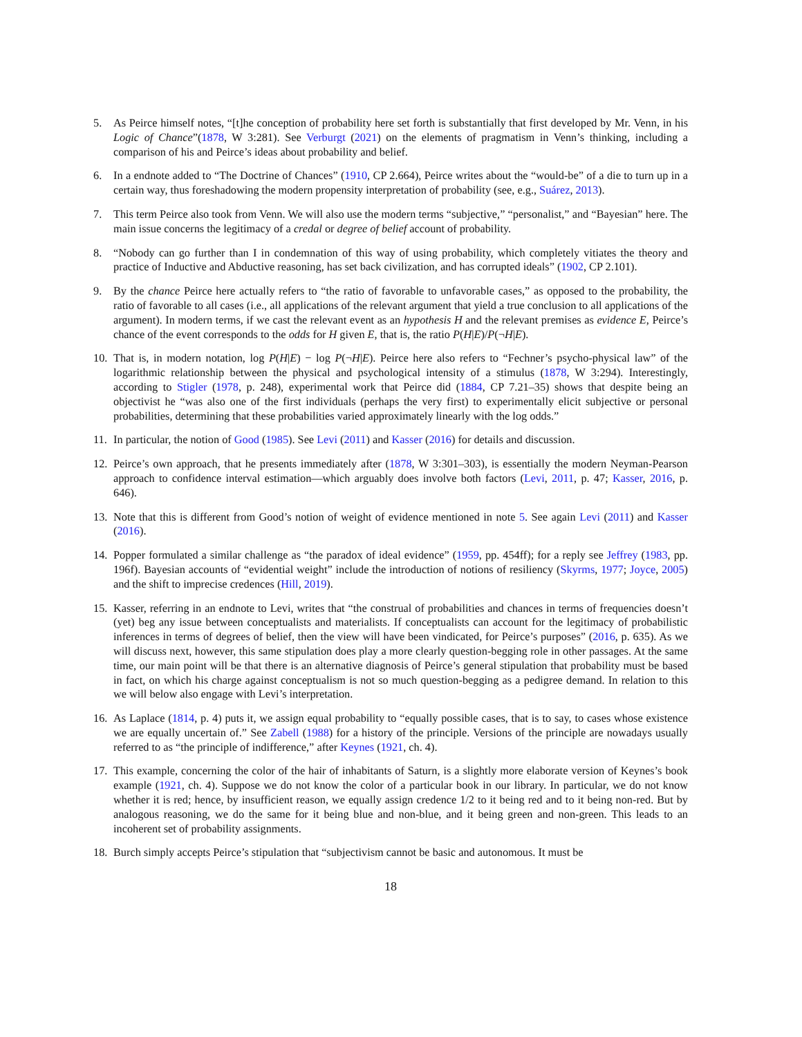5. As Peirce himself notes, “[t]he conception of probability here set forth is substantially that first developed by Mr. Venn, in his Logic of Chance”(1878, W 3:281). See Verburgt (2021) on the elements of pragmatism in Venn’s thinking, including a comparison of his and Peirce’s ideas about probability and belief.
6. In a endnote added to “The Doctrine of Chances” (1910, CP 2.664), Peirce writes about the “would-be” of a die to turn up in a certain way, thus foreshadowing the modern propensity interpretation of probability (see, e.g., Suárez, 2013).
7. This term Peirce also took from Venn. We will also use the modern terms “subjective,” “personalist,” and “Bayesian” here. The main issue concerns the legitimacy of a credal or degree of belief account of probability.
8. “Nobody can go further than I in condemnation of this way of using probability, which completely vitiates the theory and practice of Inductive and Abductive reasoning, has set back civilization, and has corrupted ideals” (1902, CP 2.101).
9. By the chance Peirce here actually refers to “the ratio of favorable to unfavorable cases,” as opposed to the probability, the ratio of favorable to all cases (i.e., all applications of the relevant argument that yield a true conclusion to all applications of the argument). In modern terms, if we cast the relevant event as an hypothesis H and the relevant premises as evidence E, Peirce’s chance of the event corresponds to the odds for H given E, that is, the ratio P(H|E)/P(¬H|E).
10.
That is, in modern notation, log P(H|E) − log P(¬H|E). Peirce here also refers to “Fechner’s psycho-physical law” of the logarithmic relationship between the physical and psychological intensity of a stimulus (1878, W 3:294). Interestingly, according to Stigler (1978, p. 248), experimental work that Peirce did (1884, CP 7.21–35) shows that despite being an objectivist he “was also one of the first individuals (perhaps the very first) to experimentally elicit subjective or personal probabilities, determining that these probabilities varied approximately linearly with the log odds.”
11.
In particular, the notion of Good (1985). See Levi (2011) and Kasser (2016) for details and discussion.
12.
Peirce’s own approach, that he presents immediately after (1878, W 3:301–303), is essentially the modern Neyman-Pearson approach to confidence interval estimation—which arguably does involve both factors (Levi, 2011, p. 47; Kasser, 2016, p. 646).
13.
Note that this is different from Good’s notion of weight of evidence mentioned in note 5. See again Levi (2011) and Kasser (2016).
14.
Popper formulated a similar challenge as “the paradox of ideal evidence” (1959, pp. 454ff); for a reply see Jeffrey (1983, pp. 196f). Bayesian accounts of “evidential weight” include the introduction of notions of resiliency (Skyrms, 1977; Joyce, 2005) and the shift to imprecise credences (Hill, 2019).
15.
Kasser, referring in an endnote to Levi, writes that “the construal of probabilities and chances in terms of frequencies doesn’t (yet) beg any issue between conceptualists and materialists. If conceptualists can account for the legitimacy of probabilistic inferences in terms of degrees of belief, then the view will have been vindicated, for Peirce’s purposes” (2016, p. 635). As we will discuss next, however, this same stipulation does play a more clearly question-begging role in other passages. At the same time, our main point will be that there is an alternative diagnosis of Peirce’s general stipulation that probability must be based in fact, on which his charge against conceptualism is not so much question-begging as a pedigree demand. In relation to this we will below also engage with Levi’s interpretation.
16.
As Laplace (1814, p. 4) puts it, we assign equal probability to “equally possible cases, that is to say, to cases whose existence we are equally uncertain of.” See Zabell (1988) for a history of the principle. Versions of the principle are nowadays usually referred to as “the principle of indifference,” after Keynes (1921, ch. 4).
17.
This example, concerning the color of the hair of inhabitants of Saturn, is a slightly more elaborate version of Keynes’s book example (1921, ch. 4). Suppose we do not know the color of a particular book in our library. In particular, we do not know whether it is red; hence, by insufficient reason, we equally assign credence 1/2 to it being red and to it being non-red. But by analogous reasoning, we do the same for it being blue and non-blue, and it being green and non-green. This leads to an incoherent set of probability assignments.
18.
Burch simply accepts Peirce’s stipulation that “subjectivism cannot be basic and autonomous. It must be
18